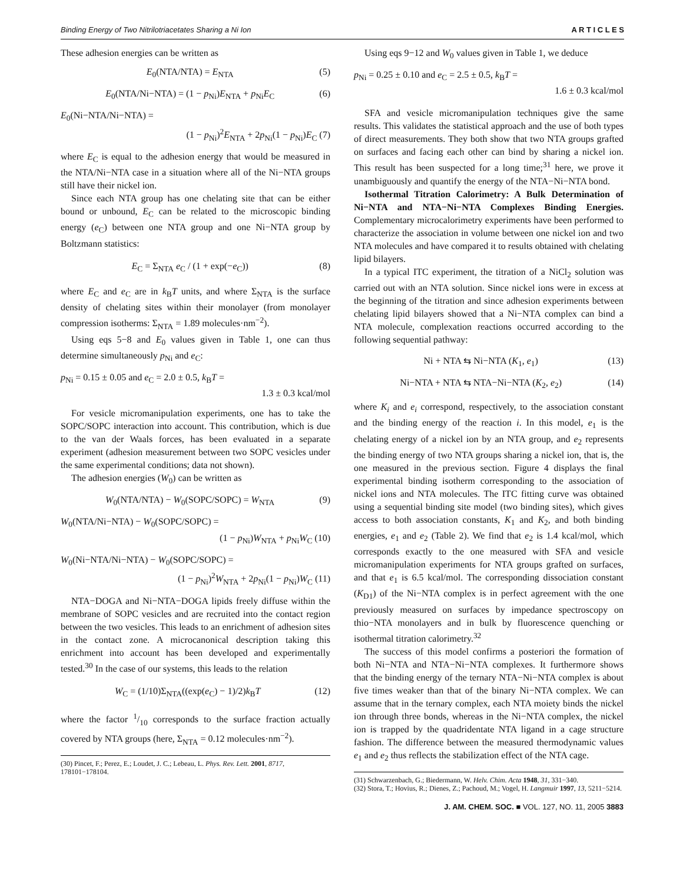Binding Energy of Two Nitrilotriacetates Sharing a Ni Ion A R T I C L E S
These adhesion energies can be written as
E<sub>0</sub>(NTA/NTA) = E<sub>NTA</sub> (5)
E<sub>0</sub>(NTA/Ni−NTA) = (1 − p<sub>Ni</sub>)E<sub>NTA</sub> + p<sub>Ni</sub>E<sub>C</sub> (6)
E<sub>0</sub>(Ni−NTA/Ni−NTA) =
(1 − p<sub>Ni</sub>)<sup>2</sup>E<sub>NTA</sub> + 2p<sub>Ni</sub>(1 − p<sub>Ni</sub>)E<sub>C</sub> (7)
where E<sub>C</sub> is equal to the adhesion energy that would be measured in the NTA/Ni−NTA case in a situation where all of the Ni−NTA groups still have their nickel ion.
Since each NTA group has one chelating site that can be either bound or unbound, E<sub>C</sub> can be related to the microscopic binding energy (e<sub>C</sub>) between one NTA group and one Ni−NTA group by Boltzmann statistics:
E<sub>C</sub> = Σ<sub>NTA</sub> e<sub>C</sub> / (1 + exp(−e<sub>C</sub>)) (8)
where E<sub>C</sub> and e<sub>C</sub> are in k<sub>B</sub>T units, and where Σ<sub>NTA</sub> is the surface density of chelating sites within their monolayer (from monolayer compression isotherms: Σ<sub>NTA</sub> = 1.89 molecules·nm<sup>−2</sup>).
Using eqs 5−8 and E<sub>0</sub> values given in Table 1, one can thus determine simultaneously p<sub>Ni</sub> and e<sub>C</sub>:
p<sub>Ni</sub> = 0.15 ± 0.05 and e<sub>C</sub> = 2.0 ± 0.5, k<sub>B</sub>T =
1.3 ± 0.3 kcal/mol
For vesicle micromanipulation experiments, one has to take the SOPC/SOPC interaction into account. This contribution, which is due to the van der Waals forces, has been evaluated in a separate experiment (adhesion measurement between two SOPC vesicles under the same experimental conditions; data not shown).
The adhesion energies (W<sub>0</sub>) can be written as
W<sub>0</sub>(NTA/NTA) − W<sub>0</sub>(SOPC/SOPC) = W<sub>NTA</sub> (9)
W<sub>0</sub>(NTA/Ni−NTA) − W<sub>0</sub>(SOPC/SOPC) =
(1 − p<sub>Ni</sub>)W<sub>NTA</sub> + p<sub>Ni</sub>W<sub>C</sub> (10)
W<sub>0</sub>(Ni−NTA/Ni−NTA) − W<sub>0</sub>(SOPC/SOPC) =
(1 − p<sub>Ni</sub>)<sup>2</sup>W<sub>NTA</sub> + 2p<sub>Ni</sub>(1 − p<sub>Ni</sub>)W<sub>C</sub> (11)
NTA−DOGA and Ni−NTA−DOGA lipids freely diffuse within the membrane of SOPC vesicles and are recruited into the contact region between the two vesicles. This leads to an enrichment of adhesion sites in the contact zone. A microcanonical description taking this enrichment into account has been developed and experimentally tested.<sup>30</sup> In the case of our systems, this leads to the relation
W<sub>C</sub> = (1/10)Σ<sub>NTA</sub>((exp(e<sub>C</sub>) − 1)/2)k<sub>B</sub>T (12)
where the factor 1/10 corresponds to the surface fraction actually covered by NTA groups (here, Σ<sub>NTA</sub> = 0.12 molecules·nm<sup>−2</sup>).
(30) Pincet, F.; Perez, E.; Loudet, J. C.; Lebeau, L. Phys. Rev. Lett. 2001, 8717, 178101−178104.
Using eqs 9−12 and W<sub>0</sub> values given in Table 1, we deduce
p<sub>Ni</sub> = 0.25 ± 0.10 and e<sub>C</sub> = 2.5 ± 0.5, k<sub>B</sub>T =
1.6 ± 0.3 kcal/mol
SFA and vesicle micromanipulation techniques give the same results. This validates the statistical approach and the use of both types of direct measurements. They both show that two NTA groups grafted on surfaces and facing each other can bind by sharing a nickel ion. This result has been suspected for a long time;<sup>31</sup> here, we prove it unambiguously and quantify the energy of the NTA−Ni−NTA bond.
Isothermal Titration Calorimetry: A Bulk Determination of Ni−NTA and NTA−Ni−NTA Complexes Binding Energies. Complementary microcalorimetry experiments have been performed to characterize the association in volume between one nickel ion and two NTA molecules and have compared it to results obtained with chelating lipid bilayers.
In a typical ITC experiment, the titration of a NiCl<sub>2</sub> solution was carried out with an NTA solution. Since nickel ions were in excess at the beginning of the titration and since adhesion experiments between chelating lipid bilayers showed that a Ni−NTA complex can bind a NTA molecule, complexation reactions occurred according to the following sequential pathway:
Ni + NTA ⇆ Ni−NTA (K<sub>1</sub>, e<sub>1</sub>) (13)
Ni−NTA + NTA ⇆ NTA−Ni−NTA (K<sub>2</sub>, e<sub>2</sub>) (14)
where K<sub>i</sub> and e<sub>i</sub> correspond, respectively, to the association constant and the binding energy of the reaction i. In this model, e<sub>1</sub> is the chelating energy of a nickel ion by an NTA group, and e<sub>2</sub> represents the binding energy of two NTA groups sharing a nickel ion, that is, the one measured in the previous section. Figure 4 displays the final experimental binding isotherm corresponding to the association of nickel ions and NTA molecules. The ITC fitting curve was obtained using a sequential binding site model (two binding sites), which gives access to both association constants, K<sub>1</sub> and K<sub>2</sub>, and both binding energies, e<sub>1</sub> and e<sub>2</sub> (Table 2). We find that e<sub>2</sub> is 1.4 kcal/mol, which corresponds exactly to the one measured with SFA and vesicle micromanipulation experiments for NTA groups grafted on surfaces, and that e<sub>1</sub> is 6.5 kcal/mol. The corresponding dissociation constant (K<sub>D1</sub>) of the Ni−NTA complex is in perfect agreement with the one previously measured on surfaces by impedance spectroscopy on thio−NTA monolayers and in bulk by fluorescence quenching or isothermal titration calorimetry.<sup>32</sup>
The success of this model confirms a posteriori the formation of both Ni−NTA and NTA−Ni−NTA complexes. It furthermore shows that the binding energy of the ternary NTA−Ni−NTA complex is about five times weaker than that of the binary Ni−NTA complex. We can assume that in the ternary complex, each NTA moiety binds the nickel ion through three bonds, whereas in the Ni−NTA complex, the nickel ion is trapped by the quadridentate NTA ligand in a cage structure fashion. The difference between the measured thermodynamic values e<sub>1</sub> and e<sub>2</sub> thus reflects the stabilization effect of the NTA cage.
(31) Schwarzenbach, G.; Biedermann, W. Helv. Chim. Acta 1948, 31, 331−340.
(32) Stora, T.; Hovius, R.; Dienes, Z.; Pachoud, M.; Vogel, H. Langmuir 1997, 13, 5211−5214.
J. AM. CHEM. SOC. ■ VOL. 127, NO. 11, 2005 3883